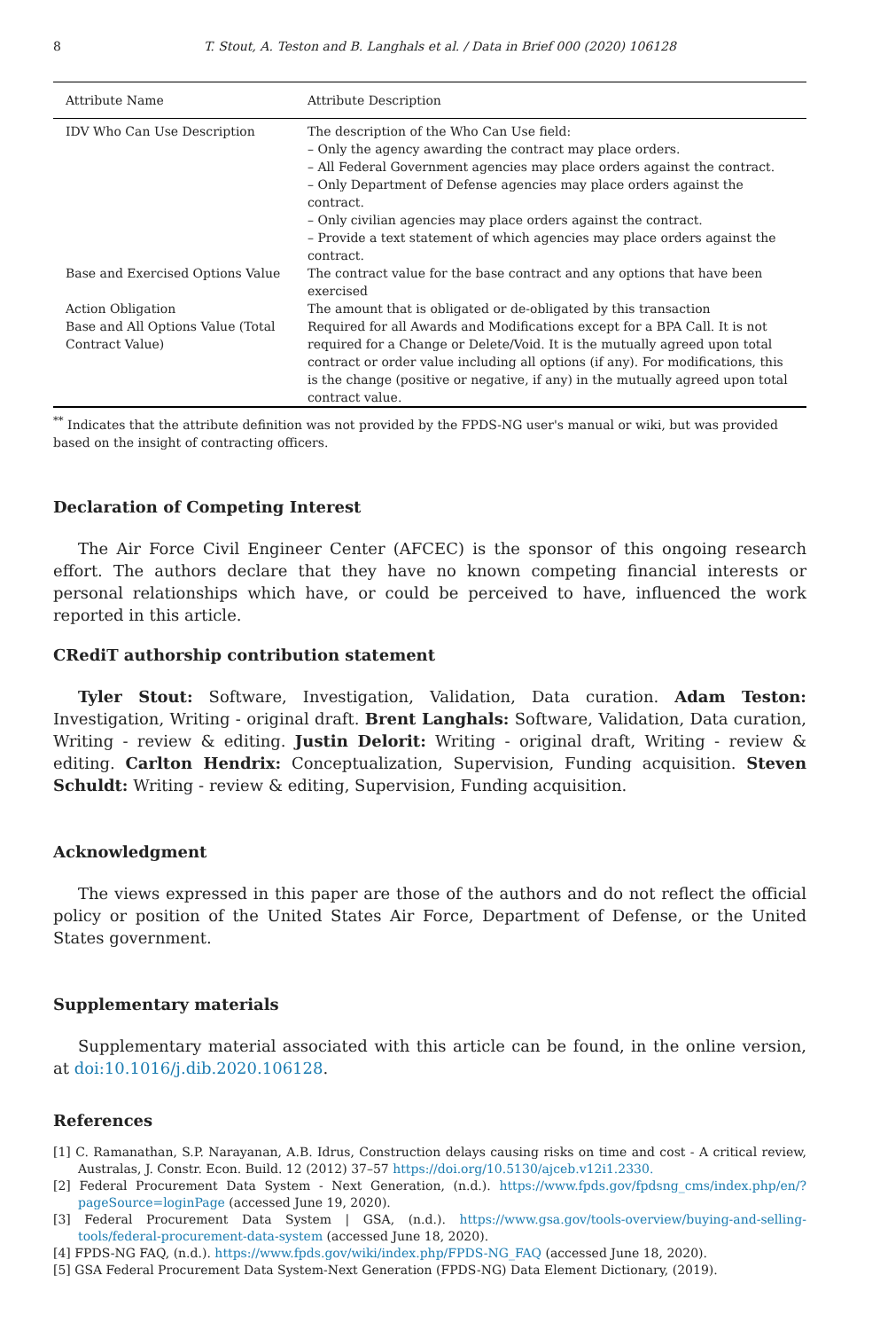8 T. Stout, A. Teston and B. Langhals et al. / Data in Brief 000 (2020) 106128
| Attribute Name | Attribute Description |
| --- | --- |
| IDV Who Can Use Description | The description of the Who Can Use field: – Only the agency awarding the contract may place orders. – All Federal Government agencies may place orders against the contract. – Only Department of Defense agencies may place orders against the contract. – Only civilian agencies may place orders against the contract. – Provide a text statement of which agencies may place orders against the contract. |
| Base and Exercised Options Value | The contract value for the base contract and any options that have been exercised |
| Action Obligation | The amount that is obligated or de-obligated by this transaction |
| Base and All Options Value (Total Contract Value) | Required for all Awards and Modifications except for a BPA Call. It is not required for a Change or Delete/Void. It is the mutually agreed upon total contract or order value including all options (if any). For modifications, this is the change (positive or negative, if any) in the mutually agreed upon total contract value. |
<sup>**</sup> Indicates that the attribute definition was not provided by the FPDS-NG user's manual or wiki, but was provided based on the insight of contracting officers.
Declaration of Competing Interest
The Air Force Civil Engineer Center (AFCEC) is the sponsor of this ongoing research effort. The authors declare that they have no known competing financial interests or personal relationships which have, or could be perceived to have, influenced the work reported in this article.
CRediT authorship contribution statement
Tyler Stout: Software, Investigation, Validation, Data curation. Adam Teston: Investigation, Writing - original draft. Brent Langhals: Software, Validation, Data curation, Writing - review & editing. Justin Delorit: Writing - original draft, Writing - review & editing. Carlton Hendrix: Conceptualization, Supervision, Funding acquisition. Steven Schuldt: Writing - review & editing, Supervision, Funding acquisition.
Acknowledgment
The views expressed in this paper are those of the authors and do not reflect the official policy or position of the United States Air Force, Department of Defense, or the United States government.
Supplementary materials
Supplementary material associated with this article can be found, in the online version, at doi:10.1016/j.dib.2020.106128.
References
[1] C. Ramanathan, S.P. Narayanan, A.B. Idrus, Construction delays causing risks on time and cost - A critical review, Australas, J. Constr. Econ. Build. 12 (2012) 37–57 https://doi.org/10.5130/ajceb.v12i1.2330.
[2] Federal Procurement Data System - Next Generation, (n.d.). https://www.fpds.gov/fpdsng_cms/index.php/en/?pageSource=loginPage (accessed June 19, 2020).
[3] Federal Procurement Data System | GSA, (n.d.). https://www.gsa.gov/tools-overview/buying-and-selling-tools/federal-procurement-data-system (accessed June 18, 2020).
[4] FPDS-NG FAQ, (n.d.). https://www.fpds.gov/wiki/index.php/FPDS-NG_FAQ (accessed June 18, 2020).
[5] GSA Federal Procurement Data System-Next Generation (FPDS-NG) Data Element Dictionary, (2019).